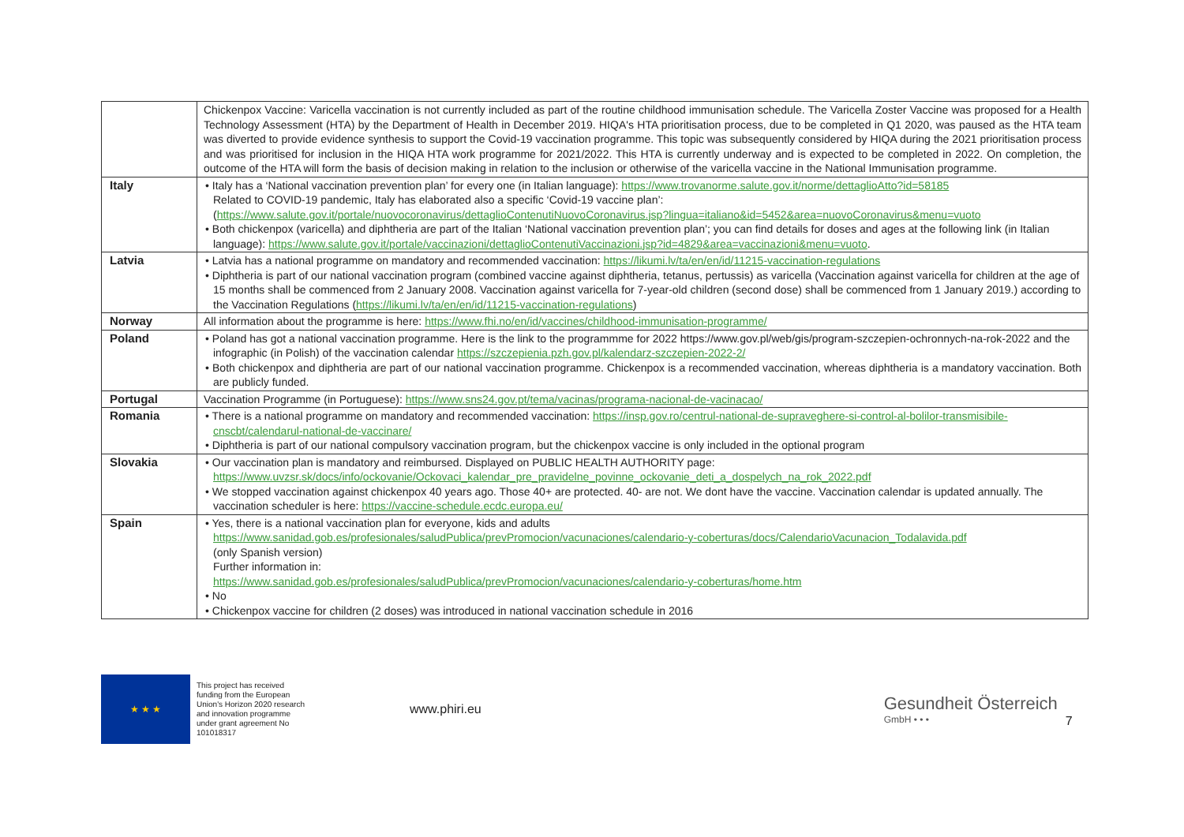| | Chickenpox Vaccine: Varicella vaccination is not currently included as part of the routine childhood immunisation schedule. The Varicella Zoster Vaccine was proposed for a Health Technology Assessment (HTA) by the Department of Health in December 2019. HIQA's HTA prioritisation process, due to be completed in Q1 2020, was paused as the HTA team was diverted to provide evidence synthesis to support the Covid-19 vaccination programme. This topic was subsequently considered by HIQA during the 2021 prioritisation process and was prioritised for inclusion in the HIQA HTA work programme for 2021/2022. This HTA is currently underway and is expected to be completed in 2022. On completion, the outcome of the HTA will form the basis of decision making in relation to the inclusion or otherwise of the varicella vaccine in the National Immunisation programme. |
| Italy | • Italy has a ‘National vaccination prevention plan’ for every one (in Italian language): https://www.trovanorme.salute.gov.it/norme/dettaglioAtto?id=58185 Related to COVID-19 pandemic, Italy has elaborated also a specific ‘Covid-19 vaccine plan’: ( https://www.salute.gov.it/portale/nuovocoronavirus/dettaglioContenutiNuovoCoronavirus.jsp?lingua=italiano&id=5452&area=nuovoCoronavirus&menu=vuoto • Both chickenpox (varicella) and diphtheria are part of the Italian ‘National vaccination prevention plan’; you can find details for doses and ages at the following link (in Italian language): https://www.salute.gov.it/portale/vaccinazioni/dettaglioContenutiVaccinazioni.jsp?id=4829&area=vaccinazioni&menu=vuoto . |
| Latvia | • Latvia has a national programme on mandatory and recommended vaccination: https://likumi.lv/ta/en/en/id/11215-vaccination-regulations • Diphtheria is part of our national vaccination program (combined vaccine against diphtheria, tetanus, pertussis) as varicella (Vaccination against varicella for children at the age of 15 months shall be commenced from 2 January 2008. Vaccination against varicella for 7-year-old children (second dose) shall be commenced from 1 January 2019.) according to the Vaccination Regulations ( https://likumi.lv/ta/en/en/id/11215-vaccination-regulations ) |
| Norway | All information about the programme is here: https://www.fhi.no/en/id/vaccines/childhood-immunisation-programme/ |
| Poland | • Poland has got a national vaccination programme. Here is the link to the programmme for 2022 https://www.gov.pl/web/gis/program-szczepien-ochronnych-na-rok-2022 and the infographic (in Polish) of the vaccination calendar https://szczepienia.pzh.gov.pl/kalendarz-szczepien-2022-2/ • Both chickenpox and diphtheria are part of our national vaccination programme. Chickenpox is a recommended vaccination, whereas diphtheria is a mandatory vaccination. Both are publicly funded. |
| Portugal | Vaccination Programme (in Portuguese): https://www.sns24.gov.pt/tema/vacinas/programa-nacional-de-vacinacao/ |
| Romania | • There is a national programme on mandatory and recommended vaccination: https://insp.gov.ro/centrul-national-de-supraveghere-si-control-al-bolilor-transmisibile-cnscbt/calendarul-national-de-vaccinare/ • Diphtheria is part of our national compulsory vaccination program, but the chickenpox vaccine is only included in the optional program |
| Slovakia | • Our vaccination plan is mandatory and reimbursed. Displayed on PUBLIC HEALTH AUTHORITY page: https://www.uvzsr.sk/docs/info/ockovanie/Ockovaci_kalendar_pre_pravidelne_povinne_ockovanie_deti_a_dospelych_na_rok_2022.pdf • We stopped vaccination against chickenpox 40 years ago. Those 40+ are protected. 40- are not. We dont have the vaccine. Vaccination calendar is updated annually. The vaccination scheduler is here: https://vaccine-schedule.ecdc.europa.eu/ |
| Spain | • Yes, there is a national vaccination plan for everyone, kids and adults https://www.sanidad.gob.es/profesionales/saludPublica/prevPromocion/vacunaciones/calendario-y-coberturas/docs/CalendarioVacunacion_Todalavida.pdf (only Spanish version) Further information in: https://www.sanidad.gob.es/profesionales/saludPublica/prevPromocion/vacunaciones/calendario-y-coberturas/home.htm • No • Chickenpox vaccine for children (2 doses) was introduced in national vaccination schedule in 2016 |
★ ★ ★
This project has received funding from the European Union's Horizon 2020 research and innovation programme under grant agreement No 101018317
www.phiri.eu
Gesundheit Österreich
GmbH • • •
7